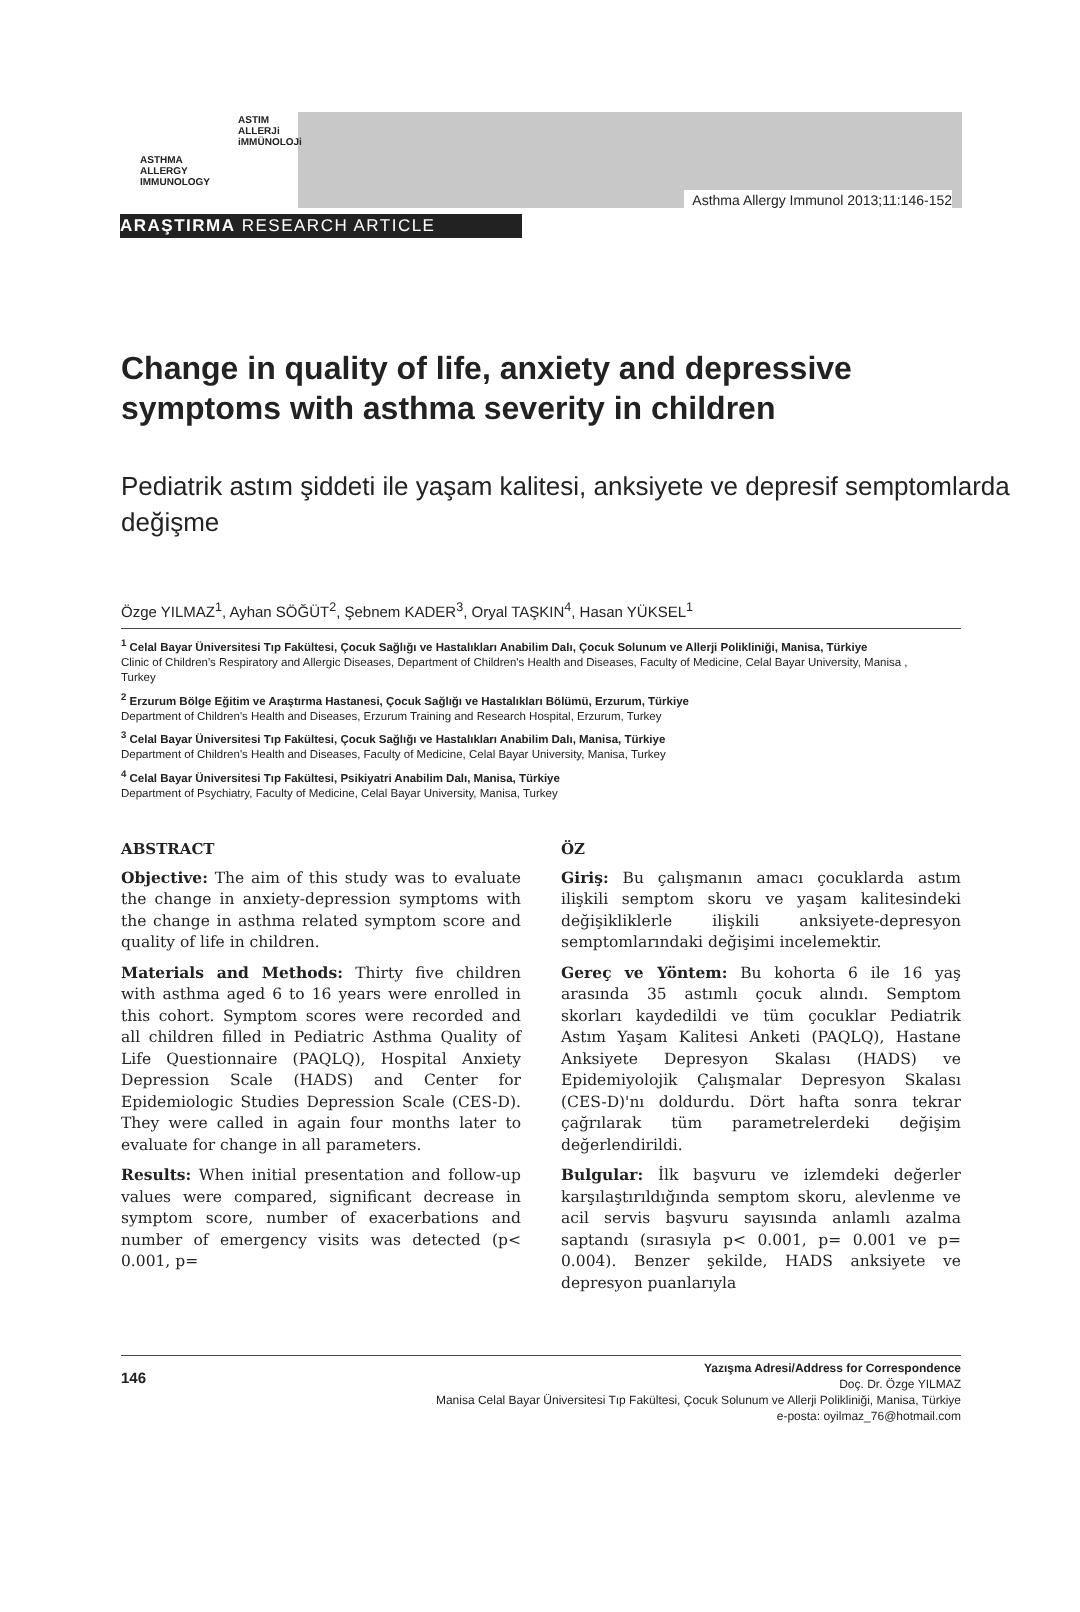ASTIM
ALLERJi
iMMÜNOLOJi
ASTHMA
ALLERGY
IMMUNOLOGY
Asthma Allergy Immunol 2013;11:146-152
ARAŞTIRMA RESEARCH ARTICLE
Change in quality of life, anxiety and depressive symptoms with asthma severity in children
Pediatrik astım şiddeti ile yaşam kalitesi, anksiyete ve depresif semptomlarda değişme
Özge YILMAZ<sup>1</sup>, Ayhan SÖĞÜT<sup>2</sup>, Şebnem KADER<sup>3</sup>, Oryal TAŞKIN<sup>4</sup>, Hasan YÜKSEL<sup>1</sup>
<sup>1</sup> Celal Bayar Üniversitesi Tıp Fakültesi, Çocuk Sağlığı ve Hastalıkları Anabilim Dalı, Çocuk Solunum ve Allerji Polikliniği, Manisa, Türkiye
Clinic of Children's Respiratory and Allergic Diseases, Department of Children's Health and Diseases, Faculty of Medicine, Celal Bayar University, Manisa , Turkey
<sup>2</sup> Erzurum Bölge Eğitim ve Araştırma Hastanesi, Çocuk Sağlığı ve Hastalıkları Bölümü, Erzurum, Türkiye
Department of Children's Health and Diseases, Erzurum Training and Research Hospital, Erzurum, Turkey
<sup>3</sup> Celal Bayar Üniversitesi Tıp Fakültesi, Çocuk Sağlığı ve Hastalıkları Anabilim Dalı, Manisa, Türkiye
Department of Children's Health and Diseases, Faculty of Medicine, Celal Bayar University, Manisa, Turkey
<sup>4</sup> Celal Bayar Üniversitesi Tıp Fakültesi, Psikiyatri Anabilim Dalı, Manisa, Türkiye
Department of Psychiatry, Faculty of Medicine, Celal Bayar University, Manisa, Turkey
ABSTRACT
Objective: The aim of this study was to evaluate the change in anxiety-depression symptoms with the change in asthma related symptom score and quality of life in children.
Materials and Methods: Thirty five children with asthma aged 6 to 16 years were enrolled in this cohort. Symptom scores were recorded and all children filled in Pediatric Asthma Quality of Life Questionnaire (PAQLQ), Hospital Anxiety Depression Scale (HADS) and Center for Epidemiologic Studies Depression Scale (CES-D). They were called in again four months later to evaluate for change in all parameters.
Results: When initial presentation and follow-up values were compared, significant decrease in symptom score, number of exacerbations and number of emergency visits was detected (p< 0.001, p=
ÖZ
Giriş: Bu çalışmanın amacı çocuklarda astım ilişkili semptom skoru ve yaşam kalitesindeki değişikliklerle ilişkili anksiyete-depresyon semptomlarındaki değişimi incelemektir.
Gereç ve Yöntem: Bu kohorta 6 ile 16 yaş arasında 35 astımlı çocuk alındı. Semptom skorları kaydedildi ve tüm çocuklar Pediatrik Astım Yaşam Kalitesi Anketi (PAQLQ), Hastane Anksiyete Depresyon Skalası (HADS) ve Epidemiyolojik Çalışmalar Depresyon Skalası (CES-D)'nı doldurdu. Dört hafta sonra tekrar çağrılarak tüm parametrelerdeki değişim değerlendirildi.
Bulgular: İlk başvuru ve izlemdeki değerler karşılaştırıldığında semptom skoru, alevlenme ve acil servis başvuru sayısında anlamlı azalma saptandı (sırasıyla p< 0.001, p= 0.001 ve p= 0.004). Benzer şekilde, HADS anksiyete ve depresyon puanlarıyla
146 Yazışma Adresi/Address for Correspondence
Doç. Dr. Özge YILMAZ
Manisa Celal Bayar Üniversitesi Tıp Fakültesi, Çocuk Solunum ve Allerji Polikliniği, Manisa, Türkiye
e-posta: oyilmaz_76@hotmail.com